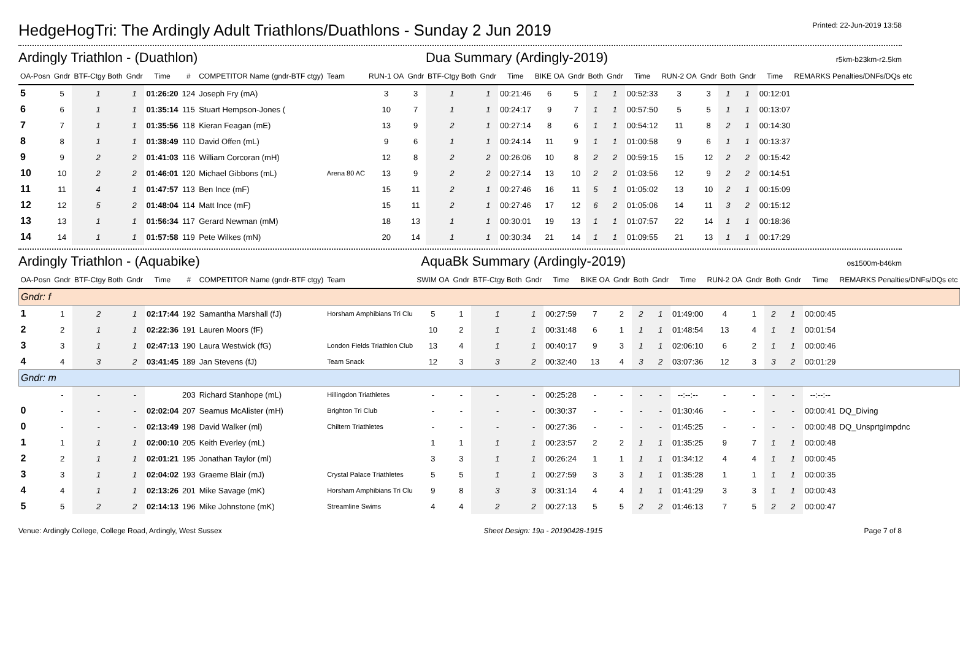HedgeHogTri: The Ardingly Adult Triathlons/Duathlons - Sunday 2 Jun 2019 Printed: 22-Jun-2019 13:58
Ardingly Triathlon - (Duathlon) Dua Summary (Ardingly-2019) r5km-b23km-r2.5km
| OA-Posn | Gndr | BTF-Ctgy Both | Gndr | Time | # | COMPETITOR Name (gndr-BTF ctgy) | Team | RUN-1 OA | Gndr | BTF-Ctgy Both | Gndr | Time | BIKE OA | Gndr | Both | Gndr | Time | RUN-2 OA | Gndr | Both | Gndr | Time | REMARKS Penalties/DNFs/DQs etc |
| --- | --- | --- | --- | --- | --- | --- | --- | --- | --- | --- | --- | --- | --- | --- | --- | --- | --- | --- | --- | --- | --- | --- | --- |
| 5 | 5 | 1 | 1 | 01:26:20 | 124 | Joseph Fry (mA) | | 3 | 3 | 1 | 1 | 00:21:46 | 6 | 5 | 1 | 1 | 00:52:33 | 3 | 3 | 1 | 1 | 00:12:01 | |
| 6 | 6 | 1 | 1 | 01:35:14 | 115 | Stuart Hempson-Jones ( | | 10 | 7 | 1 | 1 | 00:24:17 | 9 | 7 | 1 | 1 | 00:57:50 | 5 | 5 | 1 | 1 | 00:13:07 | |
| 7 | 7 | 1 | 1 | 01:35:56 | 118 | Kieran Feagan (mE) | | 13 | 9 | 2 | 1 | 00:27:14 | 8 | 6 | 1 | 1 | 00:54:12 | 11 | 8 | 2 | 1 | 00:14:30 | |
| 8 | 8 | 1 | 1 | 01:38:49 | 110 | David Offen (mL) | | 9 | 6 | 1 | 1 | 00:24:14 | 11 | 9 | 1 | 1 | 01:00:58 | 9 | 6 | 1 | 1 | 00:13:37 | |
| 9 | 9 | 2 | 2 | 01:41:03 | 116 | William Corcoran (mH) | | 12 | 8 | 2 | 2 | 00:26:06 | 10 | 8 | 2 | 2 | 00:59:15 | 15 | 12 | 2 | 2 | 00:15:42 | |
| 10 | 10 | 2 | 2 | 01:46:01 | 120 | Michael Gibbons (mL) | Arena 80 AC | 13 | 9 | 2 | 2 | 00:27:14 | 13 | 10 | 2 | 2 | 01:03:56 | 12 | 9 | 2 | 2 | 00:14:51 | |
| 11 | 11 | 4 | 1 | 01:47:57 | 113 | Ben Ince (mF) | | 15 | 11 | 2 | 1 | 00:27:46 | 16 | 11 | 5 | 1 | 01:05:02 | 13 | 10 | 2 | 1 | 00:15:09 | |
| 12 | 12 | 5 | 2 | 01:48:04 | 114 | Matt Ince (mF) | | 15 | 11 | 2 | 1 | 00:27:46 | 17 | 12 | 6 | 2 | 01:05:06 | 14 | 11 | 3 | 2 | 00:15:12 | |
| 13 | 13 | 1 | 1 | 01:56:34 | 117 | Gerard Newman (mM) | | 18 | 13 | 1 | 1 | 00:30:01 | 19 | 13 | 1 | 1 | 01:07:57 | 22 | 14 | 1 | 1 | 00:18:36 | |
| 14 | 14 | 1 | 1 | 01:57:58 | 119 | Pete Wilkes (mN) | | 20 | 14 | 1 | 1 | 00:30:34 | 21 | 14 | 1 | 1 | 01:09:55 | 21 | 13 | 1 | 1 | 00:17:29 | |
Ardingly Triathlon - (Aquabike) AquaBk Summary (Ardingly-2019) os1500m-b46km
| OA-Posn | Gndr | BTF-Ctgy Both | Gndr | Time | # | COMPETITOR Name (gndr-BTF ctgy) | Team | SWIM OA | Gndr | BTF-Ctgy Both | Gndr | Time | BIKE OA | Gndr | Both | Gndr | Time | RUN-2 OA | Gndr | Both | Gndr | Time | REMARKS Penalties/DNFs/DQs etc |
| --- | --- | --- | --- | --- | --- | --- | --- | --- | --- | --- | --- | --- | --- | --- | --- | --- | --- | --- | --- | --- | --- | --- | --- |
| Gndr: f | | | | | | | | | | | | | | | | | | | | | | | |
| 1 | 1 | 2 | 1 | 02:17:44 | 192 | Samantha Marshall (fJ) | Horsham Amphibians Tri Clu | 5 | 1 | 1 | 1 | 00:27:59 | 7 | 2 | 2 | 1 | 01:49:00 | 4 | 1 | 2 | 1 | 00:00:45 | |
| 2 | 2 | 1 | 1 | 02:22:36 | 191 | Lauren Moors (fF) | | 10 | 2 | 1 | 1 | 00:31:48 | 6 | 1 | 1 | 1 | 01:48:54 | 13 | 4 | 1 | 1 | 00:01:54 | |
| 3 | 3 | 1 | 1 | 02:47:13 | 190 | Laura Westwick (fG) | London Fields Triathlon Club | 13 | 4 | 1 | 1 | 00:40:17 | 9 | 3 | 1 | 1 | 02:06:10 | 6 | 2 | 1 | 1 | 00:00:46 | |
| 4 | 4 | 3 | 2 | 03:41:45 | 189 | Jan Stevens (fJ) | Team Snack | 12 | 3 | 3 | 2 | 00:32:40 | 13 | 4 | 3 | 2 | 03:07:36 | 12 | 3 | 3 | 2 | 00:01:29 | |
| Gndr: m | | | | | | | | | | | | | | | | | | | | | | | |
| | - | - | - | | 203 | Richard Stanhope (mL) | Hillingdon Triathletes | - | - | - | - | 00:25:28 | - | - | - | - | --:--:-- | - | - | - | - | --:--:-- | |
| 0 | - | - | - | 02:02:04 | 207 | Seamus McAlister (mH) | Brighton Tri Club | - | - | - | - | 00:30:37 | - | - | - | - | 01:30:46 | - | - | - | - | 00:00:41 | DQ_Diving |
| 0 | - | - | - | 02:13:49 | 198 | David Walker (ml) | Chiltern Triathletes | - | - | - | - | 00:27:36 | - | - | - | - | 01:45:25 | - | - | - | - | 00:00:48 | DQ_UnsprtgImpdnc |
| 1 | 1 | 1 | 1 | 02:00:10 | 205 | Keith Everley (mL) | | 1 | 1 | 1 | 1 | 00:23:57 | 2 | 2 | 1 | 1 | 01:35:25 | 9 | 7 | 1 | 1 | 00:00:48 | |
| 2 | 2 | 1 | 1 | 02:01:21 | 195 | Jonathan Taylor (ml) | | 3 | 3 | 1 | 1 | 00:26:24 | 1 | 1 | 1 | 1 | 01:34:12 | 4 | 4 | 1 | 1 | 00:00:45 | |
| 3 | 3 | 1 | 1 | 02:04:02 | 193 | Graeme Blair (mJ) | Crystal Palace Triathletes | 5 | 5 | 1 | 1 | 00:27:59 | 3 | 3 | 1 | 1 | 01:35:28 | 1 | 1 | 1 | 1 | 00:00:35 | |
| 4 | 4 | 1 | 1 | 02:13:26 | 201 | Mike Savage (mK) | Horsham Amphibians Tri Clu | 9 | 8 | 3 | 3 | 00:31:14 | 4 | 4 | 1 | 1 | 01:41:29 | 3 | 3 | 1 | 1 | 00:00:43 | |
| 5 | 5 | 2 | 2 | 02:14:13 | 196 | Mike Johnstone (mK) | Streamline Swims | 4 | 4 | 2 | 2 | 00:27:13 | 5 | 5 | 2 | 2 | 01:46:13 | 7 | 5 | 2 | 2 | 00:00:47 | |
Venue: Ardingly College, College Road, Ardingly, West Sussex Sheet Design: 19a - 20190428-1915 Page 7 of 8